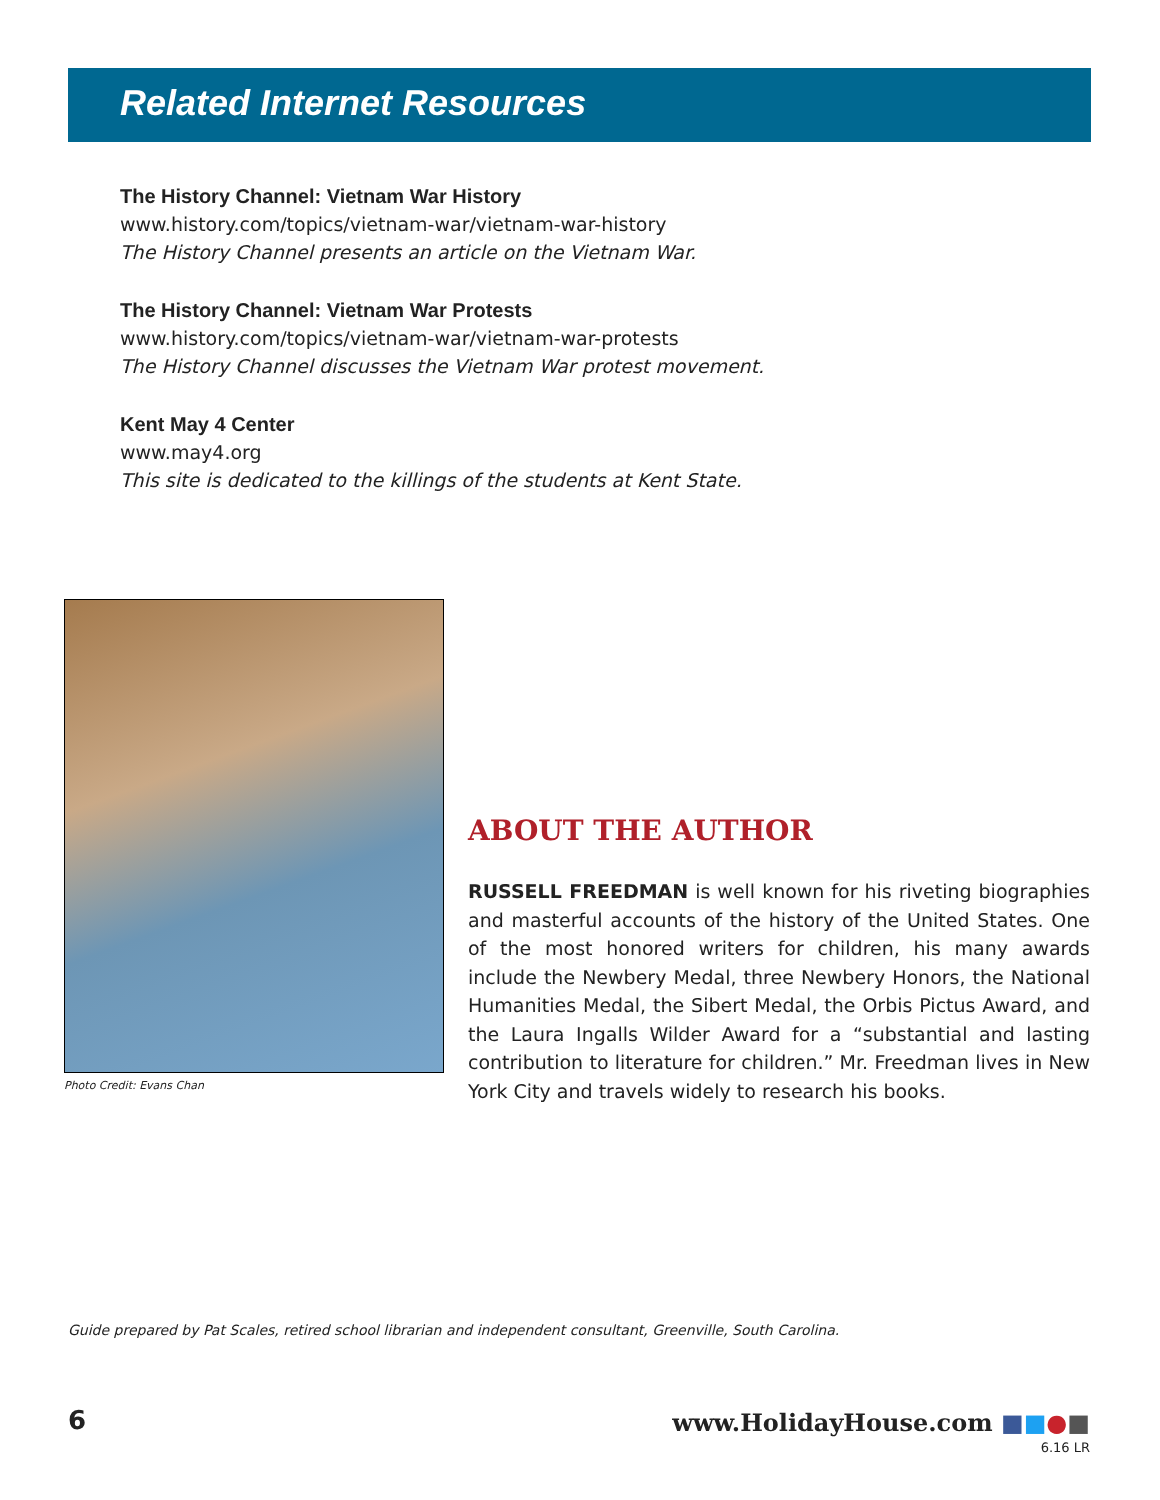Related Internet Resources
The History Channel: Vietnam War History
www.history.com/topics/vietnam-war/vietnam-war-history
The History Channel presents an article on the Vietnam War.
The History Channel: Vietnam War Protests
www.history.com/topics/vietnam-war/vietnam-war-protests
The History Channel discusses the Vietnam War protest movement.
Kent May 4 Center
www.may4.org
This site is dedicated to the killings of the students at Kent State.
Photo Credit: Evans Chan
ABOUT THE AUTHOR
RUSSELL FREEDMAN is well known for his riveting biographies and masterful accounts of the history of the United States. One of the most honored writers for children, his many awards include the Newbery Medal, three Newbery Honors, the National Humanities Medal, the Sibert Medal, the Orbis Pictus Award, and the Laura Ingalls Wilder Award for a “substantial and lasting contribution to literature for children.” Mr. Freedman lives in New York City and travels widely to research his books.
Guide prepared by Pat Scales, retired school librarian and independent consultant, Greenville, South Carolina.
6 www.HolidayHouse.com ■■●■
6.16 LR